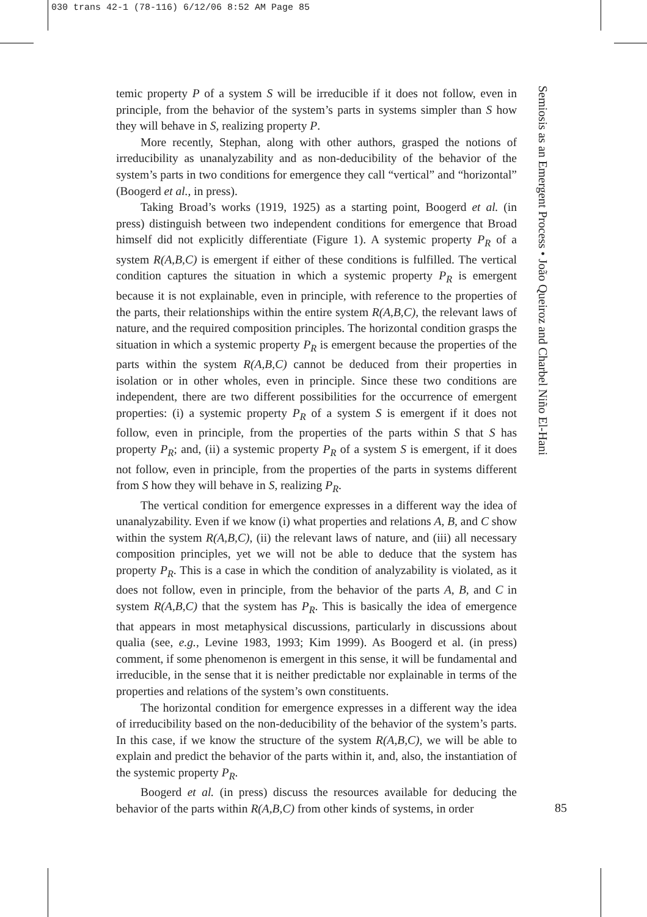030 trans 42-1 (78-116) 6/12/06 8:52 AM Page 85
temic property P of a system S will be irreducible if it does not follow, even in principle, from the behavior of the system’s parts in systems simpler than S how they will behave in S, realizing property P.
More recently, Stephan, along with other authors, grasped the notions of irreducibility as unanalyzability and as non-deducibility of the behavior of the system’s parts in two conditions for emergence they call “vertical” and “horizontal” (Boogerd et al., in press).
Taking Broad’s works (1919, 1925) as a starting point, Boogerd et al. (in press) distinguish between two independent conditions for emergence that Broad himself did not explicitly differentiate (Figure 1). A systemic property P<sub>R</sub> of a system R(A,B,C) is emergent if either of these conditions is fulfilled. The vertical condition captures the situation in which a systemic property P<sub>R</sub> is emergent because it is not explainable, even in principle, with reference to the properties of the parts, their relationships within the entire system R(A,B,C), the relevant laws of nature, and the required composition principles. The horizontal condition grasps the situation in which a systemic property P<sub>R</sub> is emergent because the properties of the parts within the system R(A,B,C) cannot be deduced from their properties in isolation or in other wholes, even in principle. Since these two conditions are independent, there are two different possibilities for the occurrence of emergent properties: (i) a systemic property P<sub>R</sub> of a system S is emergent if it does not follow, even in principle, from the properties of the parts within S that S has property P<sub>R</sub>; and, (ii) a systemic property P<sub>R</sub> of a system S is emergent, if it does not follow, even in principle, from the properties of the parts in systems different from S how they will behave in S, realizing P<sub>R</sub>.
The vertical condition for emergence expresses in a different way the idea of unanalyzability. Even if we know (i) what properties and relations A, B, and C show within the system R(A,B,C), (ii) the relevant laws of nature, and (iii) all necessary composition principles, yet we will not be able to deduce that the system has property P<sub>R</sub>. This is a case in which the condition of analyzability is violated, as it does not follow, even in principle, from the behavior of the parts A, B, and C in system R(A,B,C) that the system has P<sub>R</sub>. This is basically the idea of emergence that appears in most metaphysical discussions, particularly in discussions about qualia (see, e.g., Levine 1983, 1993; Kim 1999). As Boogerd et al. (in press) comment, if some phenomenon is emergent in this sense, it will be fundamental and irreducible, in the sense that it is neither predictable nor explainable in terms of the properties and relations of the system’s own constituents.
The horizontal condition for emergence expresses in a different way the idea of irreducibility based on the non-deducibility of the behavior of the system’s parts. In this case, if we know the structure of the system R(A,B,C), we will be able to explain and predict the behavior of the parts within it, and, also, the instantiation of the systemic property P<sub>R</sub>.
Boogerd et al. (in press) discuss the resources available for deducing the behavior of the parts within R(A,B,C) from other kinds of systems, in order
Semiosis as an Emergent Process • João Queiroz and Charbel Niño El-Hani
85